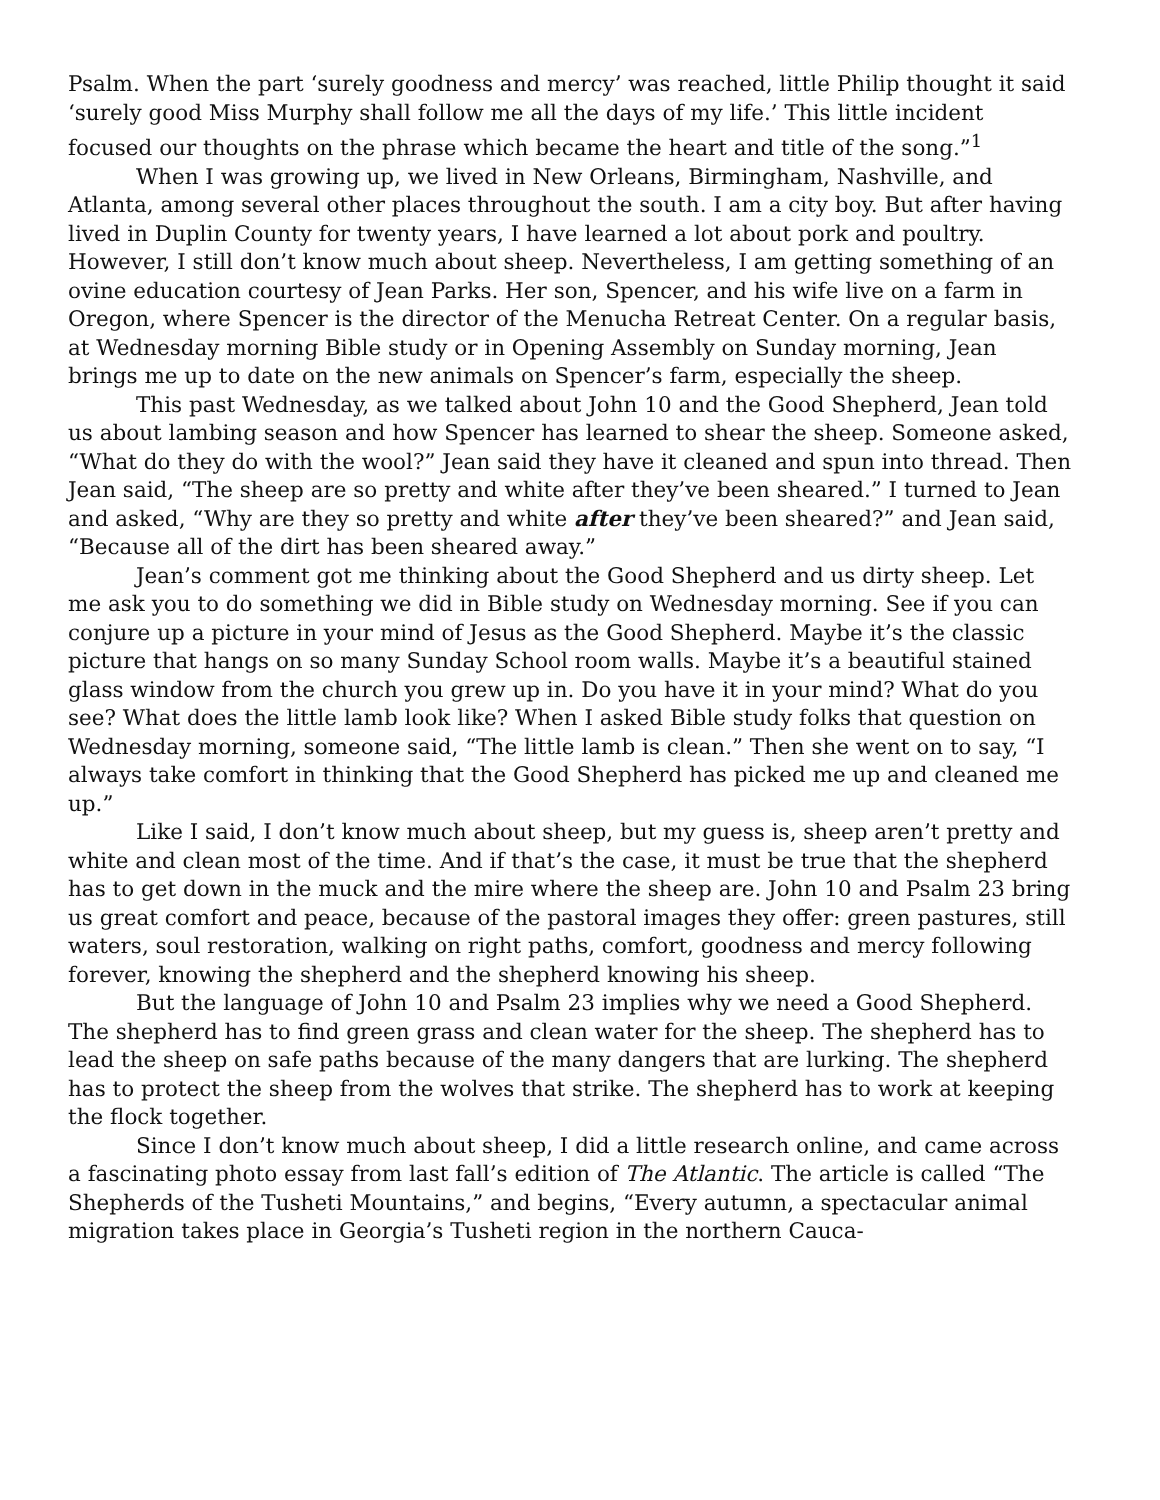Psalm. When the part ‘surely goodness and mercy’ was reached, little Philip thought it said ‘surely good Miss Murphy shall follow me all the days of my life.’ This little incident focused our thoughts on the phrase which became the heart and title of the song.”<sup>1</sup>
When I was growing up, we lived in New Orleans, Birmingham, Nashville, and Atlanta, among several other places throughout the south. I am a city boy. But after having lived in Duplin County for twenty years, I have learned a lot about pork and poultry. However, I still don’t know much about sheep. Nevertheless, I am getting something of an ovine education courtesy of Jean Parks. Her son, Spencer, and his wife live on a farm in Oregon, where Spencer is the director of the Menucha Retreat Center. On a regular basis, at Wednesday morning Bible study or in Opening Assembly on Sunday morning, Jean brings me up to date on the new animals on Spencer’s farm, especially the sheep.
This past Wednesday, as we talked about John 10 and the Good Shepherd, Jean told us about lambing season and how Spencer has learned to shear the sheep. Someone asked, “What do they do with the wool?” Jean said they have it cleaned and spun into thread. Then Jean said, “The sheep are so pretty and white after they’ve been sheared.” I turned to Jean and asked, “Why are they so pretty and white after they’ve been sheared?” and Jean said, “Because all of the dirt has been sheared away.”
Jean’s comment got me thinking about the Good Shepherd and us dirty sheep. Let me ask you to do something we did in Bible study on Wednesday morning. See if you can conjure up a picture in your mind of Jesus as the Good Shepherd. Maybe it’s the classic picture that hangs on so many Sunday School room walls. Maybe it’s a beautiful stained glass window from the church you grew up in. Do you have it in your mind? What do you see? What does the little lamb look like? When I asked Bible study folks that question on Wednesday morning, someone said, “The little lamb is clean.” Then she went on to say, “I always take comfort in thinking that the Good Shepherd has picked me up and cleaned me up.”
Like I said, I don’t know much about sheep, but my guess is, sheep aren’t pretty and white and clean most of the time. And if that’s the case, it must be true that the shepherd has to get down in the muck and the mire where the sheep are. John 10 and Psalm 23 bring us great comfort and peace, because of the pastoral images they offer: green pastures, still waters, soul restoration, walking on right paths, comfort, goodness and mercy following forever, knowing the shepherd and the shepherd knowing his sheep.
But the language of John 10 and Psalm 23 implies why we need a Good Shepherd. The shepherd has to find green grass and clean water for the sheep. The shepherd has to lead the sheep on safe paths because of the many dangers that are lurking. The shepherd has to protect the sheep from the wolves that strike. The shepherd has to work at keeping the flock together.
Since I don’t know much about sheep, I did a little research online, and came across a fascinating photo essay from last fall’s edition of The Atlantic. The article is called “The Shepherds of the Tusheti Mountains,” and begins, “Every autumn, a spectacular animal migration takes place in Georgia’s Tusheti region in the northern Cauca-